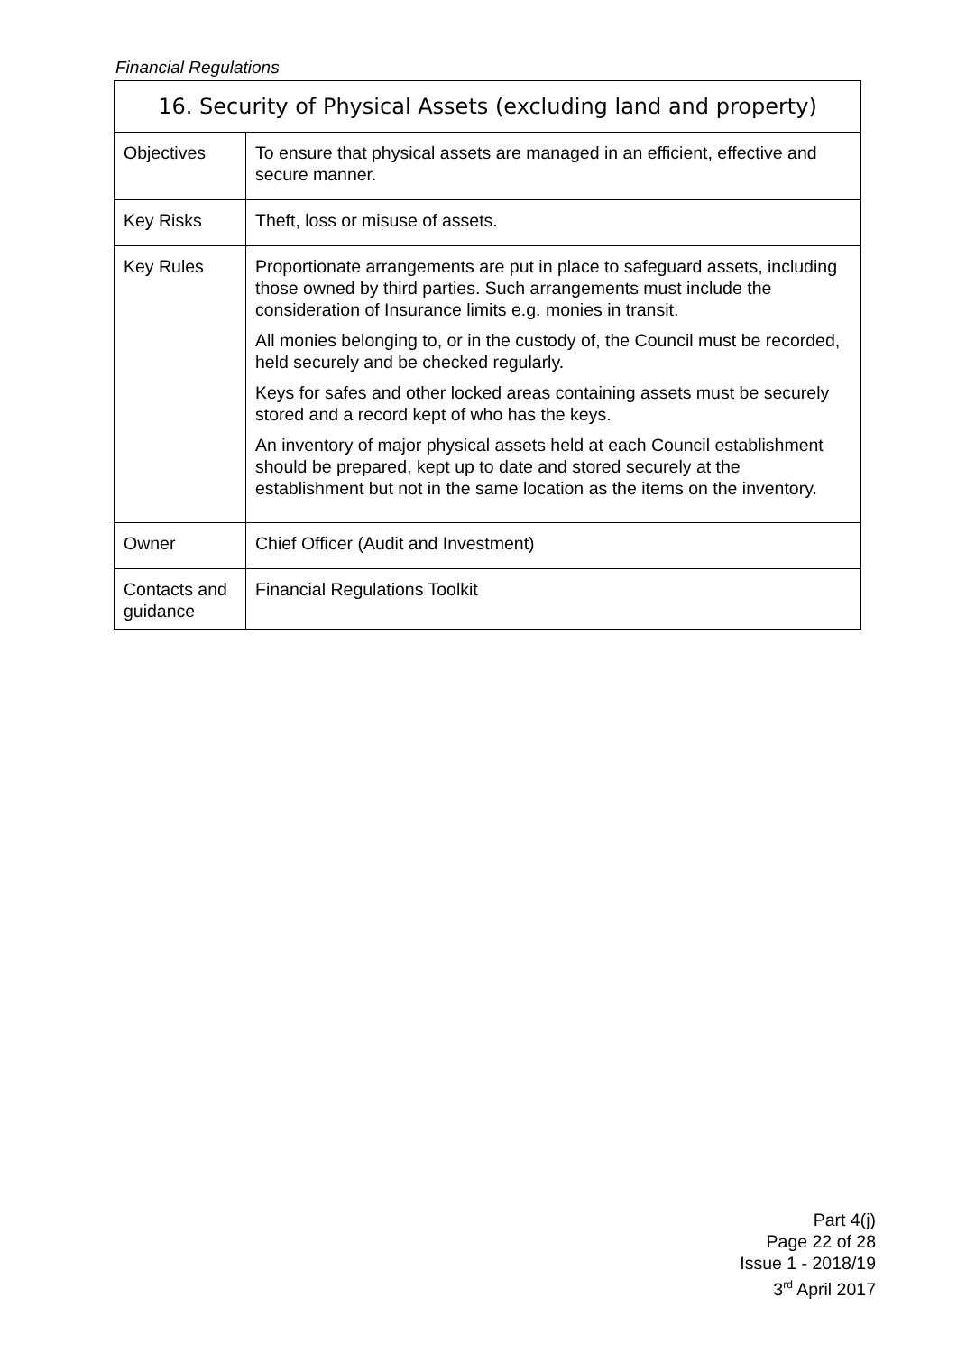Financial Regulations
| 16. Security of Physical Assets (excluding land and property) | |
| --- | --- |
| Objectives | To ensure that physical assets are managed in an efficient, effective and secure manner. |
| Key Risks | Theft, loss or misuse of assets. |
| Key Rules | Proportionate arrangements are put in place to safeguard assets, including those owned by third parties. Such arrangements must include the consideration of Insurance limits e.g. monies in transit. All monies belonging to, or in the custody of, the Council must be recorded, held securely and be checked regularly. Keys for safes and other locked areas containing assets must be securely stored and a record kept of who has the keys. An inventory of major physical assets held at each Council establishment should be prepared, kept up to date and stored securely at the establishment but not in the same location as the items on the inventory. |
| Owner | Chief Officer (Audit and Investment) |
| Contacts and guidance | Financial Regulations Toolkit |
Part 4(j)
Page 22 of 28
Issue 1 - 2018/19
3<sup>rd</sup> April 2017